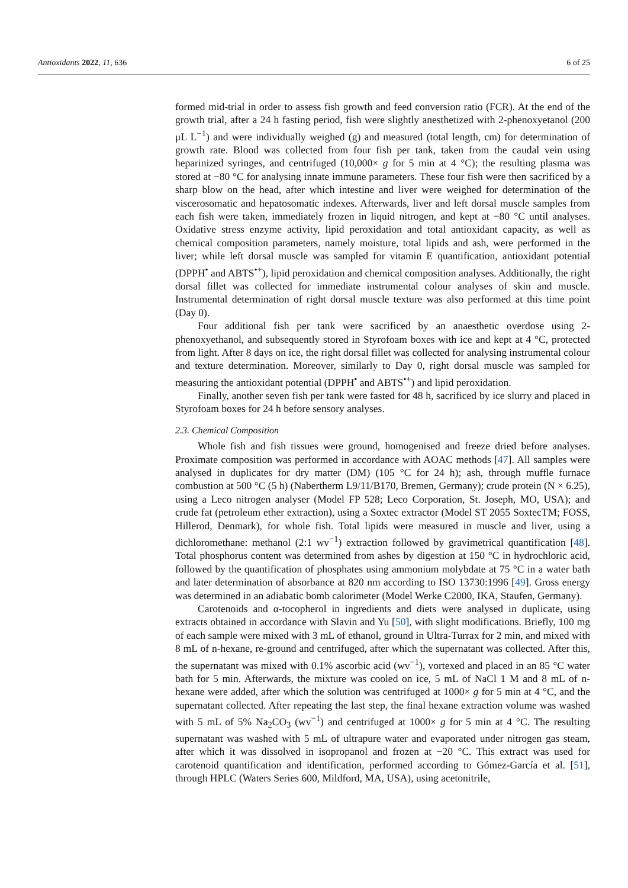Antioxidants 2022, 11, 636 6 of 25
formed mid-trial in order to assess fish growth and feed conversion ratio (FCR). At the end of the growth trial, after a 24 h fasting period, fish were slightly anesthetized with 2-phenoxyetanol (200 μL L<sup>−1</sup>) and were individually weighed (g) and measured (total length, cm) for determination of growth rate. Blood was collected from four fish per tank, taken from the caudal vein using heparinized syringes, and centrifuged (10,000× g for 5 min at 4 °C); the resulting plasma was stored at −80 °C for analysing innate immune parameters. These four fish were then sacrificed by a sharp blow on the head, after which intestine and liver were weighed for determination of the viscerosomatic and hepatosomatic indexes. Afterwards, liver and left dorsal muscle samples from each fish were taken, immediately frozen in liquid nitrogen, and kept at −80 °C until analyses. Oxidative stress enzyme activity, lipid peroxidation and total antioxidant capacity, as well as chemical composition parameters, namely moisture, total lipids and ash, were performed in the liver; while left dorsal muscle was sampled for vitamin E quantification, antioxidant potential (DPPH<sup>•</sup> and ABTS<sup>•+</sup>), lipid peroxidation and chemical composition analyses. Additionally, the right dorsal fillet was collected for immediate instrumental colour analyses of skin and muscle. Instrumental determination of right dorsal muscle texture was also performed at this time point (Day 0).
Four additional fish per tank were sacrificed by an anaesthetic overdose using 2-phenoxyethanol, and subsequently stored in Styrofoam boxes with ice and kept at 4 °C, protected from light. After 8 days on ice, the right dorsal fillet was collected for analysing instrumental colour and texture determination. Moreover, similarly to Day 0, right dorsal muscle was sampled for measuring the antioxidant potential (DPPH<sup>•</sup> and ABTS<sup>•+</sup>) and lipid peroxidation.
Finally, another seven fish per tank were fasted for 48 h, sacrificed by ice slurry and placed in Styrofoam boxes for 24 h before sensory analyses.
2.3. Chemical Composition
Whole fish and fish tissues were ground, homogenised and freeze dried before analyses. Proximate composition was performed in accordance with AOAC methods [47]. All samples were analysed in duplicates for dry matter (DM) (105 °C for 24 h); ash, through muffle furnace combustion at 500 °C (5 h) (Nabertherm L9/11/B170, Bremen, Germany); crude protein (N × 6.25), using a Leco nitrogen analyser (Model FP 528; Leco Corporation, St. Joseph, MO, USA); and crude fat (petroleum ether extraction), using a Soxtec extractor (Model ST 2055 SoxtecTM; FOSS, Hillerod, Denmark), for whole fish. Total lipids were measured in muscle and liver, using a dichloromethane: methanol (2:1 wv<sup>−1</sup>) extraction followed by gravimetrical quantification [48]. Total phosphorus content was determined from ashes by digestion at 150 °C in hydrochloric acid, followed by the quantification of phosphates using ammonium molybdate at 75 °C in a water bath and later determination of absorbance at 820 nm according to ISO 13730:1996 [49]. Gross energy was determined in an adiabatic bomb calorimeter (Model Werke C2000, IKA, Staufen, Germany).
Carotenoids and α-tocopherol in ingredients and diets were analysed in duplicate, using extracts obtained in accordance with Slavin and Yu [50], with slight modifications. Briefly, 100 mg of each sample were mixed with 3 mL of ethanol, ground in Ultra-Turrax for 2 min, and mixed with 8 mL of n-hexane, re-ground and centrifuged, after which the supernatant was collected. After this, the supernatant was mixed with 0.1% ascorbic acid (wv<sup>−1</sup>), vortexed and placed in an 85 °C water bath for 5 min. Afterwards, the mixture was cooled on ice, 5 mL of NaCl 1 M and 8 mL of n-hexane were added, after which the solution was centrifuged at 1000× g for 5 min at 4 °C, and the supernatant collected. After repeating the last step, the final hexane extraction volume was washed with 5 mL of 5% Na<sub>2</sub>CO<sub>3</sub> (wv<sup>−1</sup>) and centrifuged at 1000× g for 5 min at 4 °C. The resulting supernatant was washed with 5 mL of ultrapure water and evaporated under nitrogen gas steam, after which it was dissolved in isopropanol and frozen at −20 °C. This extract was used for carotenoid quantification and identification, performed according to Gómez-García et al. [51], through HPLC (Waters Series 600, Mildford, MA, USA), using acetonitrile,